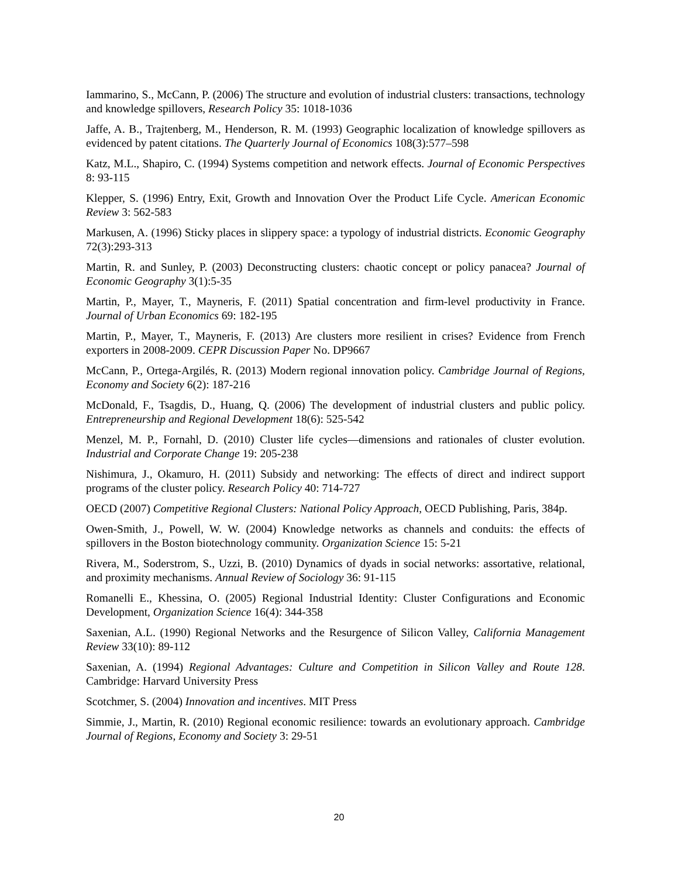Iammarino, S., McCann, P. (2006) The structure and evolution of industrial clusters: transactions, technology and knowledge spillovers, Research Policy 35: 1018-1036
Jaffe, A. B., Trajtenberg, M., Henderson, R. M. (1993) Geographic localization of knowledge spillovers as evidenced by patent citations. The Quarterly Journal of Economics 108(3):577–598
Katz, M.L., Shapiro, C. (1994) Systems competition and network effects. Journal of Economic Perspectives 8: 93-115
Klepper, S. (1996) Entry, Exit, Growth and Innovation Over the Product Life Cycle. American Economic Review 3: 562-583
Markusen, A. (1996) Sticky places in slippery space: a typology of industrial districts. Economic Geography 72(3):293-313
Martin, R. and Sunley, P. (2003) Deconstructing clusters: chaotic concept or policy panacea? Journal of Economic Geography 3(1):5-35
Martin, P., Mayer, T., Mayneris, F. (2011) Spatial concentration and firm-level productivity in France. Journal of Urban Economics 69: 182-195
Martin, P., Mayer, T., Mayneris, F. (2013) Are clusters more resilient in crises? Evidence from French exporters in 2008-2009. CEPR Discussion Paper No. DP9667
McCann, P., Ortega-Argilés, R. (2013) Modern regional innovation policy. Cambridge Journal of Regions, Economy and Society 6(2): 187-216
McDonald, F., Tsagdis, D., Huang, Q. (2006) The development of industrial clusters and public policy. Entrepreneurship and Regional Development 18(6): 525-542
Menzel, M. P., Fornahl, D. (2010) Cluster life cycles—dimensions and rationales of cluster evolution. Industrial and Corporate Change 19: 205-238
Nishimura, J., Okamuro, H. (2011) Subsidy and networking: The effects of direct and indirect support programs of the cluster policy. Research Policy 40: 714-727
OECD (2007) Competitive Regional Clusters: National Policy Approach, OECD Publishing, Paris, 384p.
Owen-Smith, J., Powell, W. W. (2004) Knowledge networks as channels and conduits: the effects of spillovers in the Boston biotechnology community. Organization Science 15: 5-21
Rivera, M., Soderstrom, S., Uzzi, B. (2010) Dynamics of dyads in social networks: assortative, relational, and proximity mechanisms. Annual Review of Sociology 36: 91-115
Romanelli E., Khessina, O. (2005) Regional Industrial Identity: Cluster Configurations and Economic Development, Organization Science 16(4): 344-358
Saxenian, A.L. (1990) Regional Networks and the Resurgence of Silicon Valley, California Management Review 33(10): 89-112
Saxenian, A. (1994) Regional Advantages: Culture and Competition in Silicon Valley and Route 128. Cambridge: Harvard University Press
Scotchmer, S. (2004) Innovation and incentives. MIT Press
Simmie, J., Martin, R. (2010) Regional economic resilience: towards an evolutionary approach. Cambridge Journal of Regions, Economy and Society 3: 29-51
20